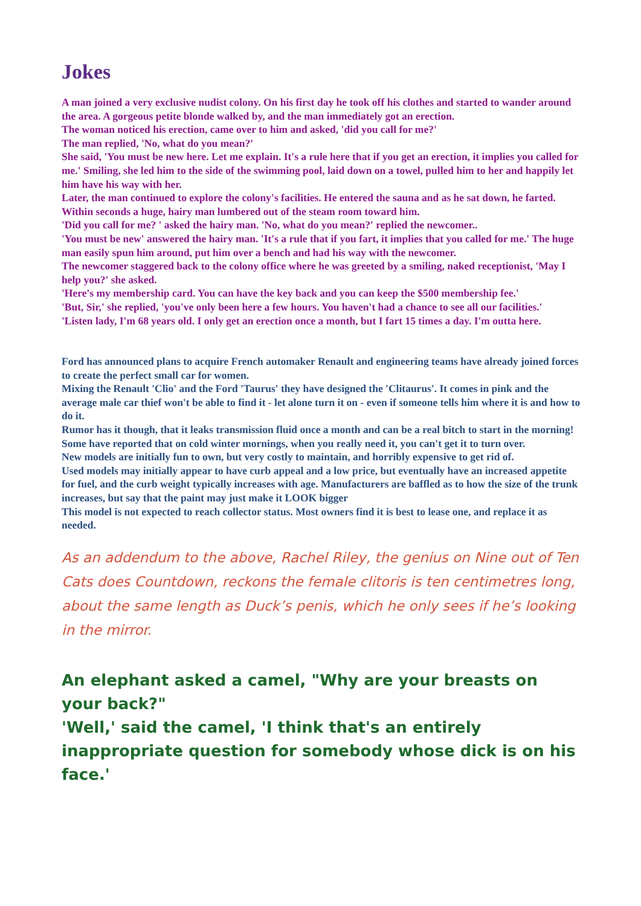Jokes
A man joined a very exclusive nudist colony. On his first day he took off his clothes and started to wander around the area. A gorgeous petite blonde walked by, and the man immediately got an erection.
The woman noticed his erection, came over to him and asked, 'did you call for me?'
The man replied, 'No, what do you mean?'
She said, 'You must be new here. Let me explain. It's a rule here that if you get an erection, it implies you called for me.' Smiling, she led him to the side of the swimming pool, laid down on a towel, pulled him to her and happily let him have his way with her.
Later, the man continued to explore the colony's facilities. He entered the sauna and as he sat down, he farted.
Within seconds a huge, hairy man lumbered out of the steam room toward him.
'Did you call for me? ' asked the hairy man. 'No, what do you mean?' replied the newcomer..
'You must be new' answered the hairy man. 'It's a rule that if you fart, it implies that you called for me.' The huge man easily spun him around, put him over a bench and had his way with the newcomer.
The newcomer staggered back to the colony office where he was greeted by a smiling, naked receptionist, 'May I help you?' she asked.
'Here's my membership card. You can have the key back and you can keep the $500 membership fee.'
'But, Sir,' she replied, 'you've only been here a few hours. You haven't had a chance to see all our facilities.'
'Listen lady, I'm 68 years old. I only get an erection once a month, but I fart 15 times a day. I'm outta here.
Ford has announced plans to acquire French automaker Renault and engineering teams have already joined forces to create the perfect small car for women.
Mixing the Renault 'Clio' and the Ford 'Taurus' they have designed the 'Clitaurus'. It comes in pink and the average male car thief won't be able to find it - let alone turn it on - even if someone tells him where it is and how to do it.
Rumor has it though, that it leaks transmission fluid once a month and can be a real bitch to start in the morning!
Some have reported that on cold winter mornings, when you really need it, you can't get it to turn over.
New models are initially fun to own, but very costly to maintain, and horribly expensive to get rid of.
Used models may initially appear to have curb appeal and a low price, but eventually have an increased appetite for fuel, and the curb weight typically increases with age. Manufacturers are baffled as to how the size of the trunk increases, but say that the paint may just make it LOOK bigger
This model is not expected to reach collector status. Most owners find it is best to lease one, and replace it as needed.
As an addendum to the above, Rachel Riley, the genius on Nine out of Ten Cats does Countdown, reckons the female clitoris is ten centimetres long, about the same length as Duck’s penis, which he only sees if he’s looking in the mirror.
An elephant asked a camel, "Why are your breasts on your back?"
'Well,' said the camel, 'I think that's an entirely inappropriate question for somebody whose dick is on his face.'